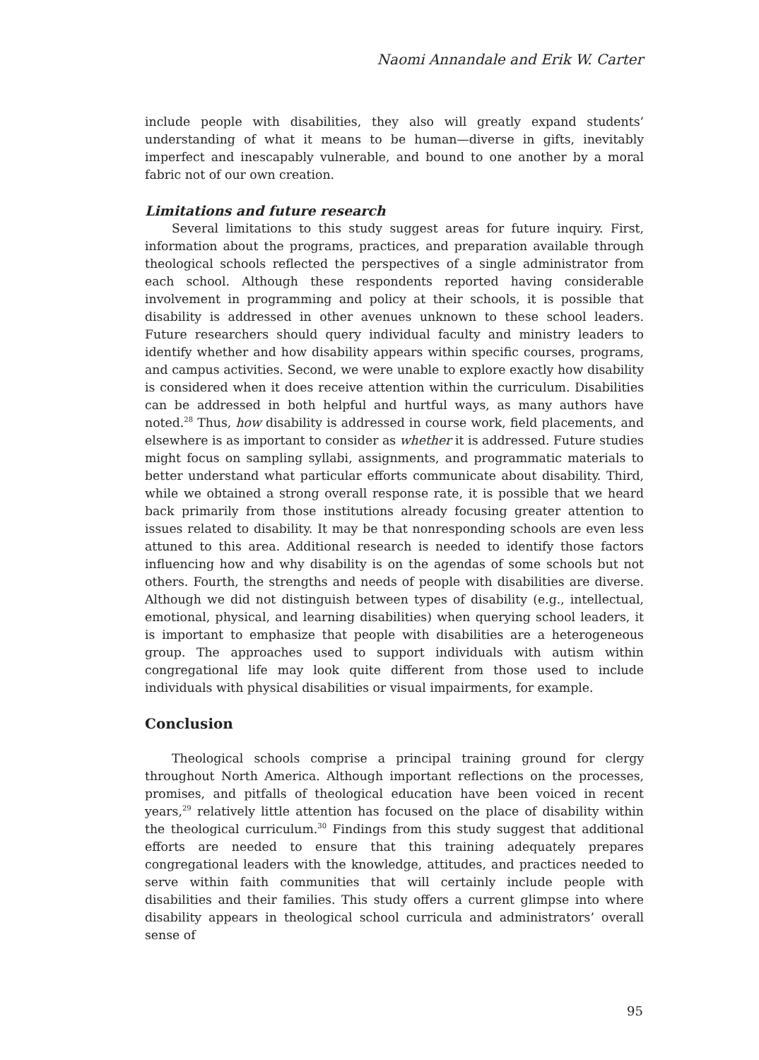Naomi Annandale and Erik W. Carter
include people with disabilities, they also will greatly expand students’ understanding of what it means to be human—diverse in gifts, inevitably imperfect and inescapably vulnerable, and bound to one another by a moral fabric not of our own creation.
Limitations and future research
Several limitations to this study suggest areas for future inquiry. First, information about the programs, practices, and preparation available through theological schools reflected the perspectives of a single administrator from each school. Although these respondents reported having considerable involvement in programming and policy at their schools, it is possible that disability is addressed in other avenues unknown to these school leaders. Future researchers should query individual faculty and ministry leaders to identify whether and how disability appears within specific courses, programs, and campus activities. Second, we were unable to explore exactly how disability is considered when it does receive attention within the curriculum. Disabilities can be addressed in both helpful and hurtful ways, as many authors have noted.<sup>28</sup> Thus, how disability is addressed in course work, field placements, and elsewhere is as important to consider as whether it is addressed. Future studies might focus on sampling syllabi, assignments, and programmatic materials to better understand what particular efforts communicate about disability. Third, while we obtained a strong overall response rate, it is possible that we heard back primarily from those institutions already focusing greater attention to issues related to disability. It may be that nonresponding schools are even less attuned to this area. Additional research is needed to identify those factors influencing how and why disability is on the agendas of some schools but not others. Fourth, the strengths and needs of people with disabilities are diverse. Although we did not distinguish between types of disability (e.g., intellectual, emotional, physical, and learning disabilities) when querying school leaders, it is important to emphasize that people with disabilities are a heterogeneous group. The approaches used to support individuals with autism within congregational life may look quite different from those used to include individuals with physical disabilities or visual impairments, for example.
Conclusion
Theological schools comprise a principal training ground for clergy throughout North America. Although important reflections on the processes, promises, and pitfalls of theological education have been voiced in recent years,<sup>29</sup> relatively little attention has focused on the place of disability within the theological curriculum.<sup>30</sup> Findings from this study suggest that additional efforts are needed to ensure that this training adequately prepares congregational leaders with the knowledge, attitudes, and practices needed to serve within faith communities that will certainly include people with disabilities and their families. This study offers a current glimpse into where disability appears in theological school curricula and administrators’ overall sense of
95